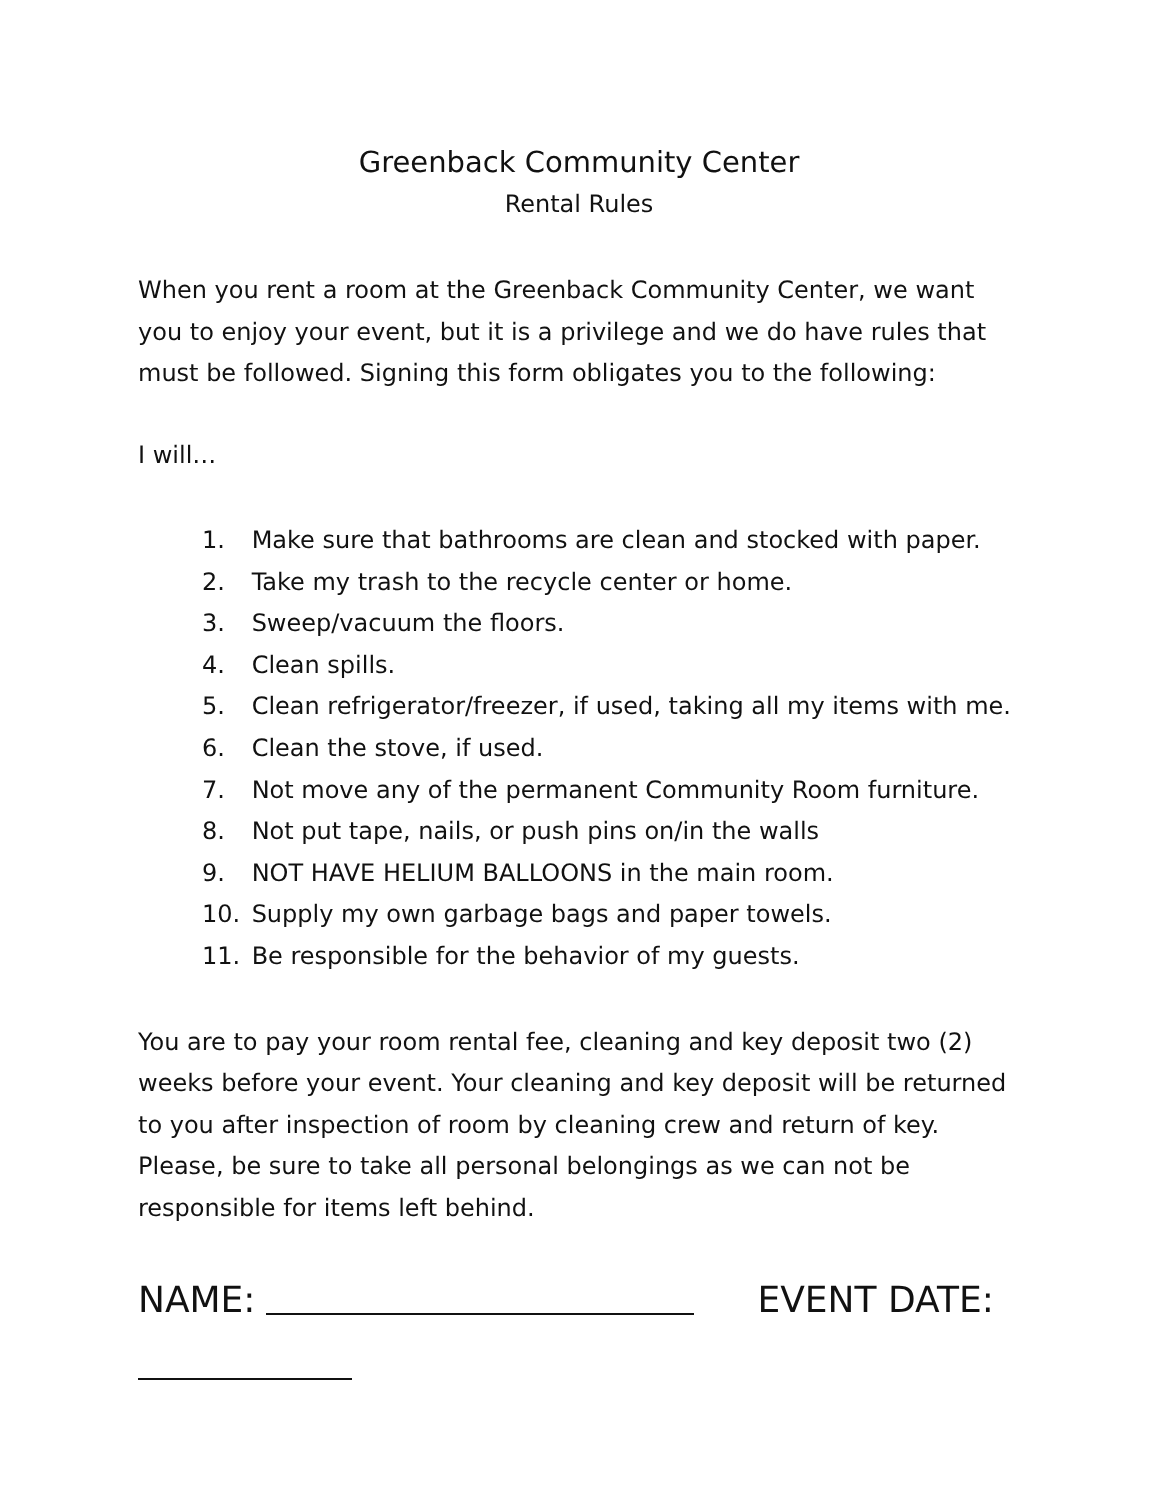Greenback Community Center
Rental Rules
When you rent a room at the Greenback Community Center, we want you to enjoy your event, but it is a privilege and we do have rules that must be followed. Signing this form obligates you to the following:
I will…
1. Make sure that bathrooms are clean and stocked with paper.
2. Take my trash to the recycle center or home.
3. Sweep/vacuum the floors.
4. Clean spills.
5. Clean refrigerator/freezer, if used, taking all my items with me.
6. Clean the stove, if used.
7. Not move any of the permanent Community Room furniture.
8. Not put tape, nails, or push pins on/in the walls
9. NOT HAVE HELIUM BALLOONS in the main room.
10. Supply my own garbage bags and paper towels.
11. Be responsible for the behavior of my guests.
You are to pay your room rental fee, cleaning and key deposit two (2) weeks before your event. Your cleaning and key deposit will be returned to you after inspection of room by cleaning crew and return of key. Please, be sure to take all personal belongings as we can not be responsible for items left behind.
NAME: EVENT DATE: